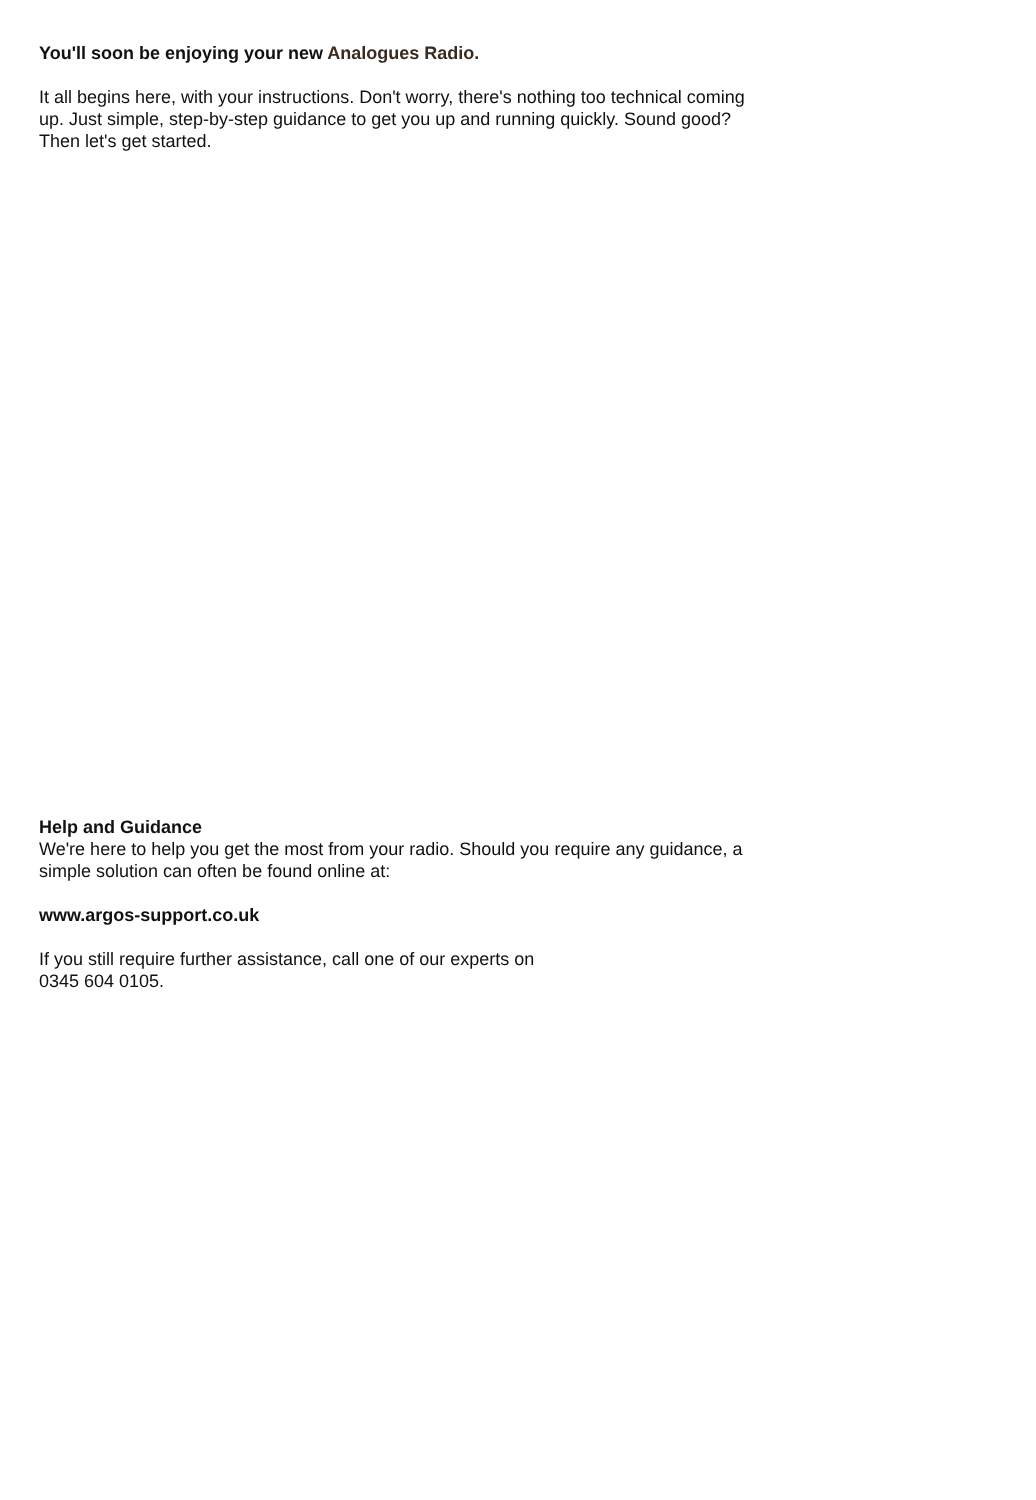You'll soon be enjoying your new Analogues Radio.
It all begins here, with your instructions. Don't worry, there's nothing too technical coming up. Just simple, step-by-step guidance to get you up and running quickly. Sound good? Then let's get started.
Help and Guidance
We're here to help you get the most from your radio. Should you require any guidance, a simple solution can often be found online at:
www.argos-support.co.uk
If you still require further assistance, call one of our experts on
0345 604 0105.